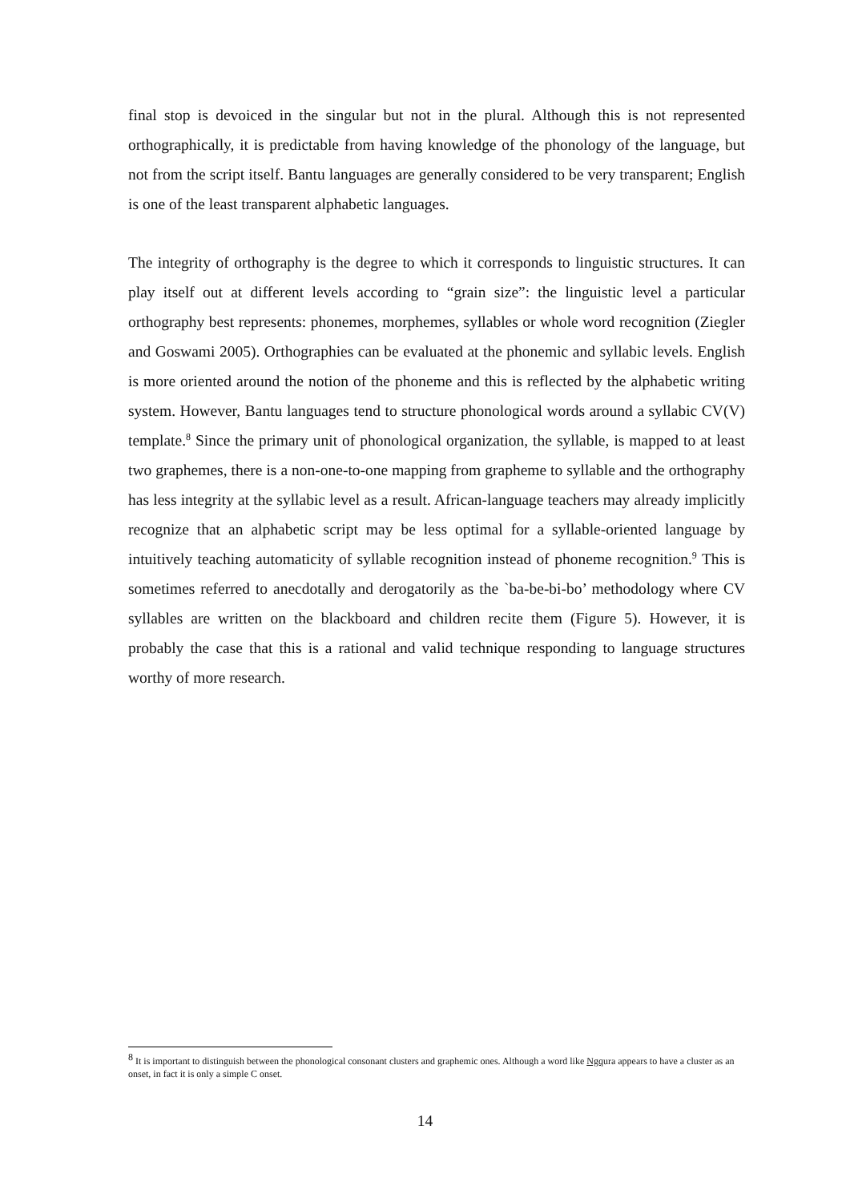final stop is devoiced in the singular but not in the plural. Although this is not represented orthographically, it is predictable from having knowledge of the phonology of the language, but not from the script itself. Bantu languages are generally considered to be very transparent; English is one of the least transparent alphabetic languages.
The integrity of orthography is the degree to which it corresponds to linguistic structures. It can play itself out at different levels according to “grain size”: the linguistic level a particular orthography best represents: phonemes, morphemes, syllables or whole word recognition (Ziegler and Goswami 2005). Orthographies can be evaluated at the phonemic and syllabic levels. English is more oriented around the notion of the phoneme and this is reflected by the alphabetic writing system. However, Bantu languages tend to structure phonological words around a syllabic CV(V) template.<sup>8</sup> Since the primary unit of phonological organization, the syllable, is mapped to at least two graphemes, there is a non-one-to-one mapping from grapheme to syllable and the orthography has less integrity at the syllabic level as a result. African-language teachers may already implicitly recognize that an alphabetic script may be less optimal for a syllable-oriented language by intuitively teaching automaticity of syllable recognition instead of phoneme recognition.<sup>9</sup> This is sometimes referred to anecdotally and derogatorily as the `ba-be-bi-bo’ methodology where CV syllables are written on the blackboard and children recite them (Figure 5). However, it is probably the case that this is a rational and valid technique responding to language structures worthy of more research.
<sup>8</sup> It is important to distinguish between the phonological consonant clusters and graphemic ones. Although a word like Ngqura appears to have a cluster as an onset, in fact it is only a simple C onset.
14